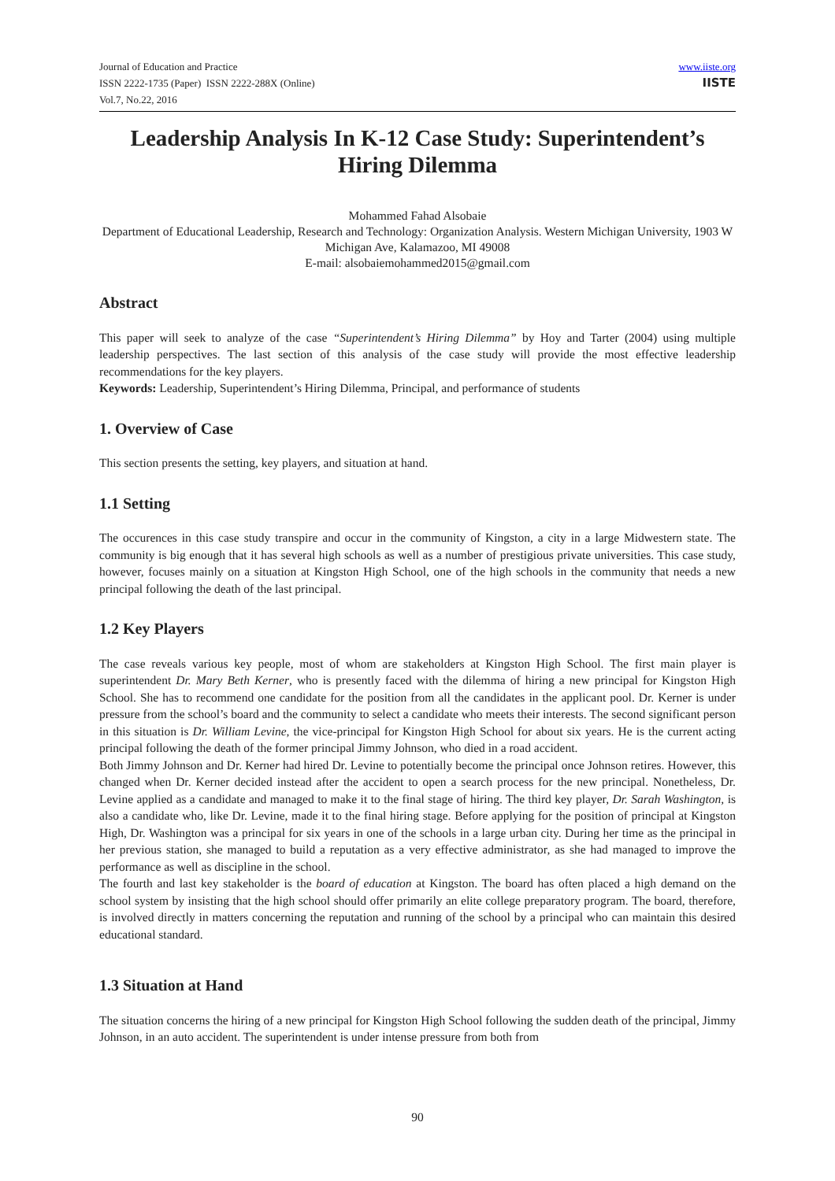Journal of Education and Practice
ISSN 2222-1735 (Paper) ISSN 2222-288X (Online)
Vol.7, No.22, 2016
www.iiste.org
IISTE
Leadership Analysis In K-12 Case Study: Superintendent’s Hiring Dilemma
Mohammed Fahad Alsobaie
Department of Educational Leadership, Research and Technology: Organization Analysis. Western Michigan University, 1903 W Michigan Ave, Kalamazoo, MI 49008
E-mail: alsobaiemohammed2015@gmail.com
Abstract
This paper will seek to analyze of the case “Superintendent’s Hiring Dilemma” by Hoy and Tarter (2004) using multiple leadership perspectives. The last section of this analysis of the case study will provide the most effective leadership recommendations for the key players.
Keywords: Leadership, Superintendent’s Hiring Dilemma, Principal, and performance of students
1. Overview of Case
This section presents the setting, key players, and situation at hand.
1.1 Setting
The occurences in this case study transpire and occur in the community of Kingston, a city in a large Midwestern state. The community is big enough that it has several high schools as well as a number of prestigious private universities. This case study, however, focuses mainly on a situation at Kingston High School, one of the high schools in the community that needs a new principal following the death of the last principal.
1.2 Key Players
The case reveals various key people, most of whom are stakeholders at Kingston High School. The first main player is superintendent Dr. Mary Beth Kerner, who is presently faced with the dilemma of hiring a new principal for Kingston High School. She has to recommend one candidate for the position from all the candidates in the applicant pool. Dr. Kerner is under pressure from the school’s board and the community to select a candidate who meets their interests. The second significant person in this situation is Dr. William Levine, the vice-principal for Kingston High School for about six years. He is the current acting principal following the death of the former principal Jimmy Johnson, who died in a road accident.
Both Jimmy Johnson and Dr. Kerner had hired Dr. Levine to potentially become the principal once Johnson retires. However, this changed when Dr. Kerner decided instead after the accident to open a search process for the new principal. Nonetheless, Dr. Levine applied as a candidate and managed to make it to the final stage of hiring. The third key player, Dr. Sarah Washington, is also a candidate who, like Dr. Levine, made it to the final hiring stage. Before applying for the position of principal at Kingston High, Dr. Washington was a principal for six years in one of the schools in a large urban city. During her time as the principal in her previous station, she managed to build a reputation as a very effective administrator, as she had managed to improve the performance as well as discipline in the school.
The fourth and last key stakeholder is the board of education at Kingston. The board has often placed a high demand on the school system by insisting that the high school should offer primarily an elite college preparatory program. The board, therefore, is involved directly in matters concerning the reputation and running of the school by a principal who can maintain this desired educational standard.
1.3 Situation at Hand
The situation concerns the hiring of a new principal for Kingston High School following the sudden death of the principal, Jimmy Johnson, in an auto accident. The superintendent is under intense pressure from both from
90